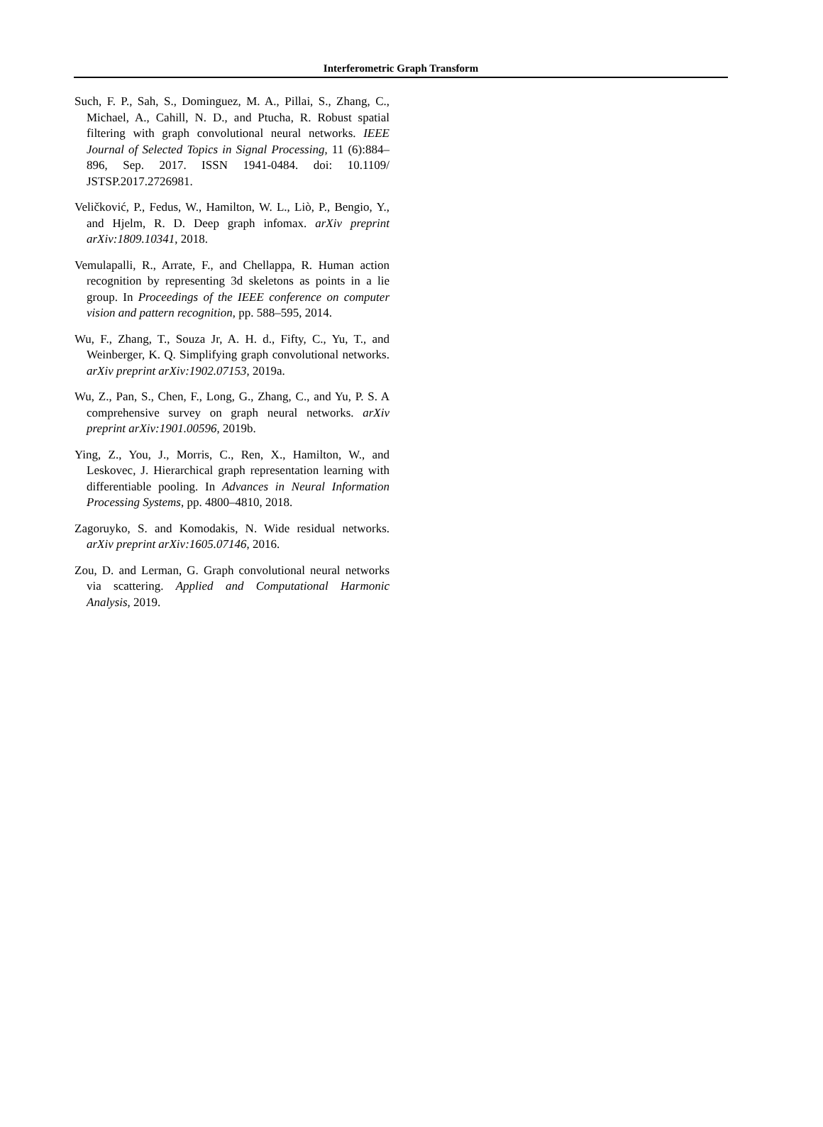Interferometric Graph Transform
Such, F. P., Sah, S., Dominguez, M. A., Pillai, S., Zhang, C., Michael, A., Cahill, N. D., and Ptucha, R. Robust spatial filtering with graph convolutional neural networks. IEEE Journal of Selected Topics in Signal Processing, 11 (6):884–896, Sep. 2017. ISSN 1941-0484. doi: 10.1109/ JSTSP.2017.2726981.
Veličković, P., Fedus, W., Hamilton, W. L., Liò, P., Bengio, Y., and Hjelm, R. D. Deep graph infomax. arXiv preprint arXiv:1809.10341, 2018.
Vemulapalli, R., Arrate, F., and Chellappa, R. Human action recognition by representing 3d skeletons as points in a lie group. In Proceedings of the IEEE conference on computer vision and pattern recognition, pp. 588–595, 2014.
Wu, F., Zhang, T., Souza Jr, A. H. d., Fifty, C., Yu, T., and Weinberger, K. Q. Simplifying graph convolutional networks. arXiv preprint arXiv:1902.07153, 2019a.
Wu, Z., Pan, S., Chen, F., Long, G., Zhang, C., and Yu, P. S. A comprehensive survey on graph neural networks. arXiv preprint arXiv:1901.00596, 2019b.
Ying, Z., You, J., Morris, C., Ren, X., Hamilton, W., and Leskovec, J. Hierarchical graph representation learning with differentiable pooling. In Advances in Neural Information Processing Systems, pp. 4800–4810, 2018.
Zagoruyko, S. and Komodakis, N. Wide residual networks. arXiv preprint arXiv:1605.07146, 2016.
Zou, D. and Lerman, G. Graph convolutional neural networks via scattering. Applied and Computational Harmonic Analysis, 2019.